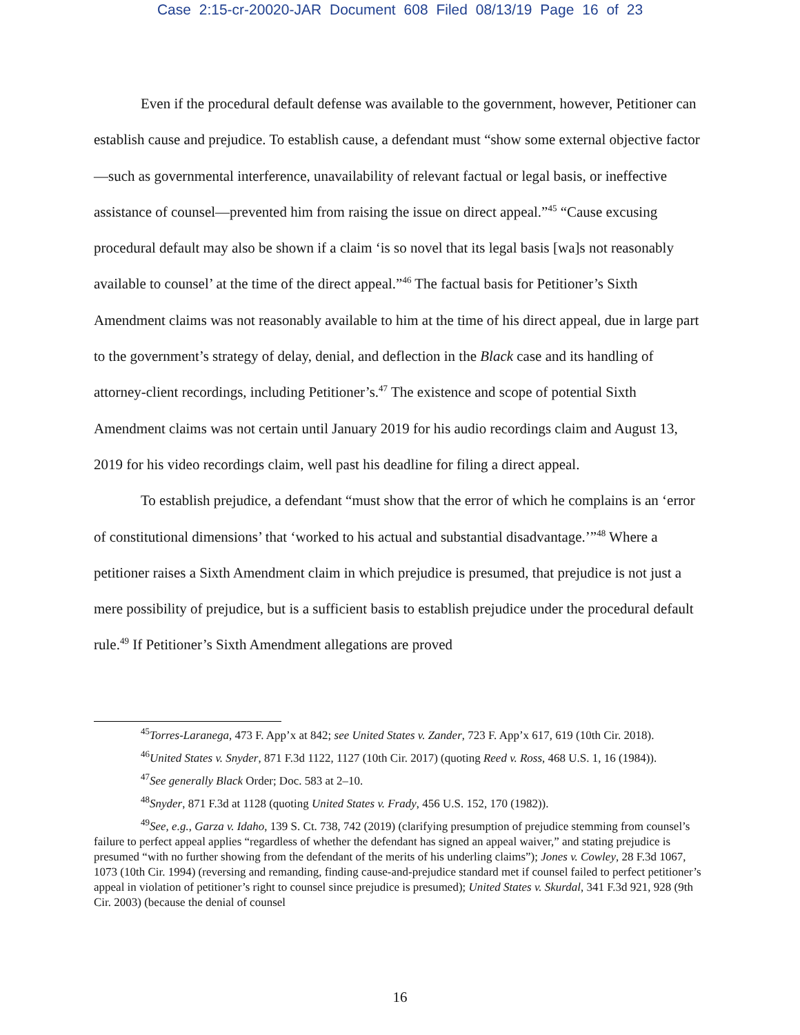Case 2:15-cr-20020-JAR Document 608 Filed 08/13/19 Page 16 of 23
Even if the procedural default defense was available to the government, however, Petitioner can establish cause and prejudice. To establish cause, a defendant must “show some external objective factor—such as governmental interference, unavailability of relevant factual or legal basis, or ineffective assistance of counsel—prevented him from raising the issue on direct appeal.”<sup>45</sup> “Cause excusing procedural default may also be shown if a claim ‘is so novel that its legal basis [wa]s not reasonably available to counsel’ at the time of the direct appeal.”<sup>46</sup> The factual basis for Petitioner’s Sixth Amendment claims was not reasonably available to him at the time of his direct appeal, due in large part to the government’s strategy of delay, denial, and deflection in the Black case and its handling of attorney-client recordings, including Petitioner’s.<sup>47</sup> The existence and scope of potential Sixth Amendment claims was not certain until January 2019 for his audio recordings claim and August 13, 2019 for his video recordings claim, well past his deadline for filing a direct appeal.
To establish prejudice, a defendant “must show that the error of which he complains is an ‘error of constitutional dimensions’ that ‘worked to his actual and substantial disadvantage.’”<sup>48</sup> Where a petitioner raises a Sixth Amendment claim in which prejudice is presumed, that prejudice is not just a mere possibility of prejudice, but is a sufficient basis to establish prejudice under the procedural default rule.<sup>49</sup> If Petitioner’s Sixth Amendment allegations are proved
<sup>45</sup> Torres-Laranega, 473 F. App’x at 842; see United States v. Zander, 723 F. App’x 617, 619 (10th Cir. 2018).
<sup>46</sup> United States v. Snyder, 871 F.3d 1122, 1127 (10th Cir. 2017) (quoting Reed v. Ross, 468 U.S. 1, 16 (1984)).
<sup>47</sup> See generally Black Order; Doc. 583 at 2–10.
<sup>48</sup> Snyder, 871 F.3d at 1128 (quoting United States v. Frady, 456 U.S. 152, 170 (1982)).
<sup>49</sup> See, e.g., Garza v. Idaho, 139 S. Ct. 738, 742 (2019) (clarifying presumption of prejudice stemming from counsel’s failure to perfect appeal applies “regardless of whether the defendant has signed an appeal waiver,” and stating prejudice is presumed “with no further showing from the defendant of the merits of his underling claims”); Jones v. Cowley, 28 F.3d 1067, 1073 (10th Cir. 1994) (reversing and remanding, finding cause-and-prejudice standard met if counsel failed to perfect petitioner’s appeal in violation of petitioner’s right to counsel since prejudice is presumed); United States v. Skurdal, 341 F.3d 921, 928 (9th Cir. 2003) (because the denial of counsel
16